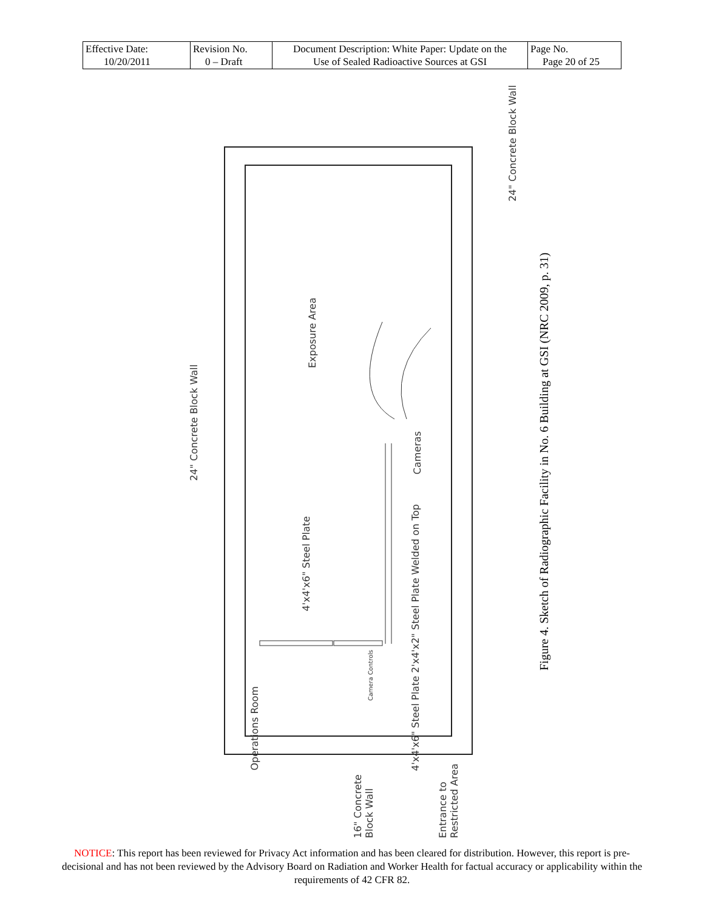| Effective Date: 10/20/2011 | Revision No. 0 – Draft | Document Description: White Paper: Update on the Use of Sealed Radioactive Sources at GSI | Page No. Page 20 of 25 |
24" Concrete Block Wall
Exposure Area
4'x4'x6" Steel Plate
Cameras
4'x4'x6" Steel Plate 2'x4'x2" Steel Plate Welded on Top
Camera Controls
Operations Room
24" Concrete Block Wall
16" Concrete Block Wall
Entrance to Restricted Area
Figure 4. Sketch of Radiographic Facility in No. 6 Building at GSI (NRC 2009, p. 31)
NOTICE: This report has been reviewed for Privacy Act information and has been cleared for distribution. However, this report is pre-decisional and has not been reviewed by the Advisory Board on Radiation and Worker Health for factual accuracy or applicability within the requirements of 42 CFR 82.